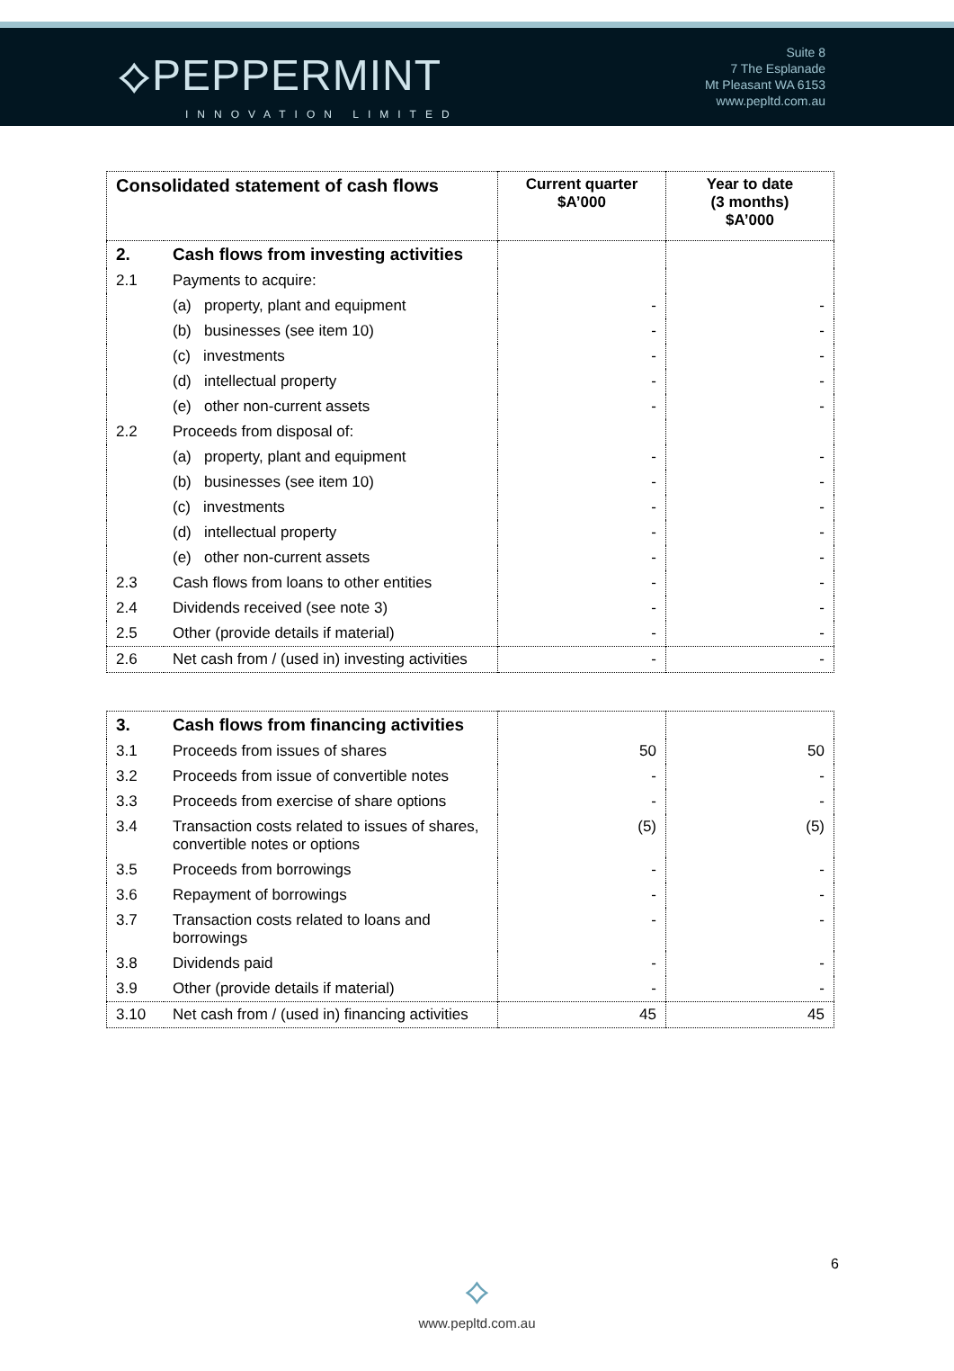⟡PEPPERMINT
INNOVATION LIMITED
Suite 8
7 The Esplanade
Mt Pleasant WA 6153
www.pepltd.com.au
| Consolidated statement of cash flows | | Current quarter $A’000 | Year to date (3 months) $A’000 |
| --- | --- | --- | --- |
| 2. | Cash flows from investing activities | | |
| 2.1 | Payments to acquire: | | |
| | (a) property, plant and equipment | - | - |
| | (b) businesses (see item 10) | - | - |
| | (c) investments | - | - |
| | (d) intellectual property | - | - |
| | (e) other non-current assets | - | - |
| 2.2 | Proceeds from disposal of: | | |
| | (a) property, plant and equipment | - | - |
| | (b) businesses (see item 10) | - | - |
| | (c) investments | - | - |
| | (d) intellectual property | - | - |
| | (e) other non-current assets | - | - |
| 2.3 | Cash flows from loans to other entities | - | - |
| 2.4 | Dividends received (see note 3) | - | - |
| 2.5 | Other (provide details if material) | - | - |
| 2.6 | Net cash from / (used in) investing activities | - | - |
| 3. | Cash flows from financing activities | | |
| 3.1 | Proceeds from issues of shares | 50 | 50 |
| 3.2 | Proceeds from issue of convertible notes | - | - |
| 3.3 | Proceeds from exercise of share options | - | - |
| 3.4 | Transaction costs related to issues of shares, convertible notes or options | (5) | (5) |
| 3.5 | Proceeds from borrowings | - | - |
| 3.6 | Repayment of borrowings | - | - |
| 3.7 | Transaction costs related to loans and borrowings | - | - |
| 3.8 | Dividends paid | - | - |
| 3.9 | Other (provide details if material) | - | - |
| 3.10 | Net cash from / (used in) financing activities | 45 | 45 |
6
⟡
www.pepltd.com.au